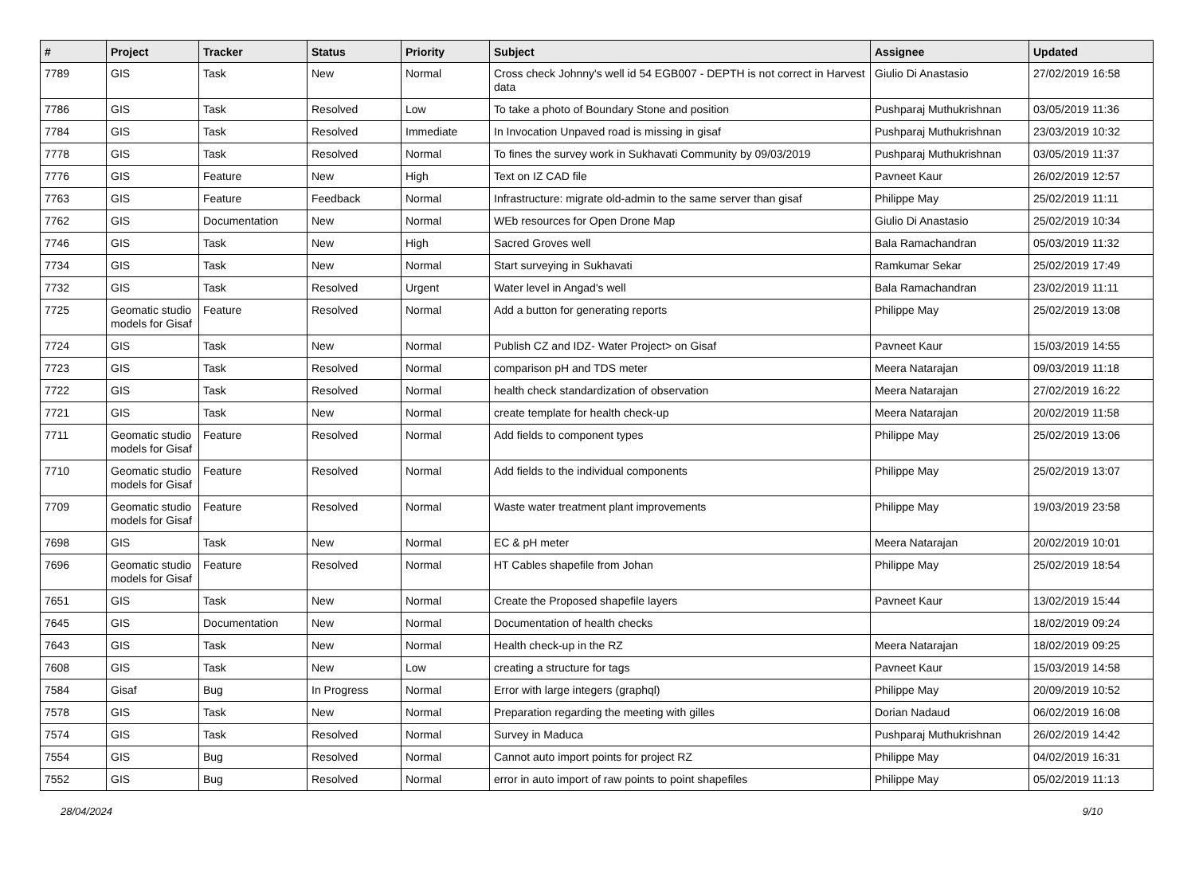| # | Project | Tracker | Status | Priority | Subject | Assignee | Updated |
| --- | --- | --- | --- | --- | --- | --- | --- |
| 7789 | GIS | Task | New | Normal | Cross check Johnny's well id 54 EGB007 - DEPTH is not correct in Harvest data | Giulio Di Anastasio | 27/02/2019 16:58 |
| 7786 | GIS | Task | Resolved | Low | To take a photo of Boundary Stone and position | Pushparaj Muthukrishnan | 03/05/2019 11:36 |
| 7784 | GIS | Task | Resolved | Immediate | In Invocation Unpaved road is missing in gisaf | Pushparaj Muthukrishnan | 23/03/2019 10:32 |
| 7778 | GIS | Task | Resolved | Normal | To fines the survey work in Sukhavati Community by 09/03/2019 | Pushparaj Muthukrishnan | 03/05/2019 11:37 |
| 7776 | GIS | Feature | New | High | Text on IZ CAD file | Pavneet Kaur | 26/02/2019 12:57 |
| 7763 | GIS | Feature | Feedback | Normal | Infrastructure: migrate old-admin to the same server than gisaf | Philippe May | 25/02/2019 11:11 |
| 7762 | GIS | Documentation | New | Normal | WEb resources for Open Drone Map | Giulio Di Anastasio | 25/02/2019 10:34 |
| 7746 | GIS | Task | New | High | Sacred Groves well | Bala Ramachandran | 05/03/2019 11:32 |
| 7734 | GIS | Task | New | Normal | Start surveying in Sukhavati | Ramkumar Sekar | 25/02/2019 17:49 |
| 7732 | GIS | Task | Resolved | Urgent | Water level in Angad's well | Bala Ramachandran | 23/02/2019 11:11 |
| 7725 | Geomatic studio models for Gisaf | Feature | Resolved | Normal | Add a button for generating reports | Philippe May | 25/02/2019 13:08 |
| 7724 | GIS | Task | New | Normal | Publish CZ and IDZ- Water Project> on Gisaf | Pavneet Kaur | 15/03/2019 14:55 |
| 7723 | GIS | Task | Resolved | Normal | comparison pH and TDS meter | Meera Natarajan | 09/03/2019 11:18 |
| 7722 | GIS | Task | Resolved | Normal | health check standardization of observation | Meera Natarajan | 27/02/2019 16:22 |
| 7721 | GIS | Task | New | Normal | create template for health check-up | Meera Natarajan | 20/02/2019 11:58 |
| 7711 | Geomatic studio models for Gisaf | Feature | Resolved | Normal | Add fields to component types | Philippe May | 25/02/2019 13:06 |
| 7710 | Geomatic studio models for Gisaf | Feature | Resolved | Normal | Add fields to the individual components | Philippe May | 25/02/2019 13:07 |
| 7709 | Geomatic studio models for Gisaf | Feature | Resolved | Normal | Waste water treatment plant improvements | Philippe May | 19/03/2019 23:58 |
| 7698 | GIS | Task | New | Normal | EC & pH meter | Meera Natarajan | 20/02/2019 10:01 |
| 7696 | Geomatic studio models for Gisaf | Feature | Resolved | Normal | HT Cables shapefile from Johan | Philippe May | 25/02/2019 18:54 |
| 7651 | GIS | Task | New | Normal | Create the Proposed shapefile layers | Pavneet Kaur | 13/02/2019 15:44 |
| 7645 | GIS | Documentation | New | Normal | Documentation of health checks | | 18/02/2019 09:24 |
| 7643 | GIS | Task | New | Normal | Health check-up in the RZ | Meera Natarajan | 18/02/2019 09:25 |
| 7608 | GIS | Task | New | Low | creating a structure for tags | Pavneet Kaur | 15/03/2019 14:58 |
| 7584 | Gisaf | Bug | In Progress | Normal | Error with large integers (graphql) | Philippe May | 20/09/2019 10:52 |
| 7578 | GIS | Task | New | Normal | Preparation regarding the meeting with gilles | Dorian Nadaud | 06/02/2019 16:08 |
| 7574 | GIS | Task | Resolved | Normal | Survey in Maduca | Pushparaj Muthukrishnan | 26/02/2019 14:42 |
| 7554 | GIS | Bug | Resolved | Normal | Cannot auto import points for project RZ | Philippe May | 04/02/2019 16:31 |
| 7552 | GIS | Bug | Resolved | Normal | error in auto import of raw points to point shapefiles | Philippe May | 05/02/2019 11:13 |
28/04/2024 9/10